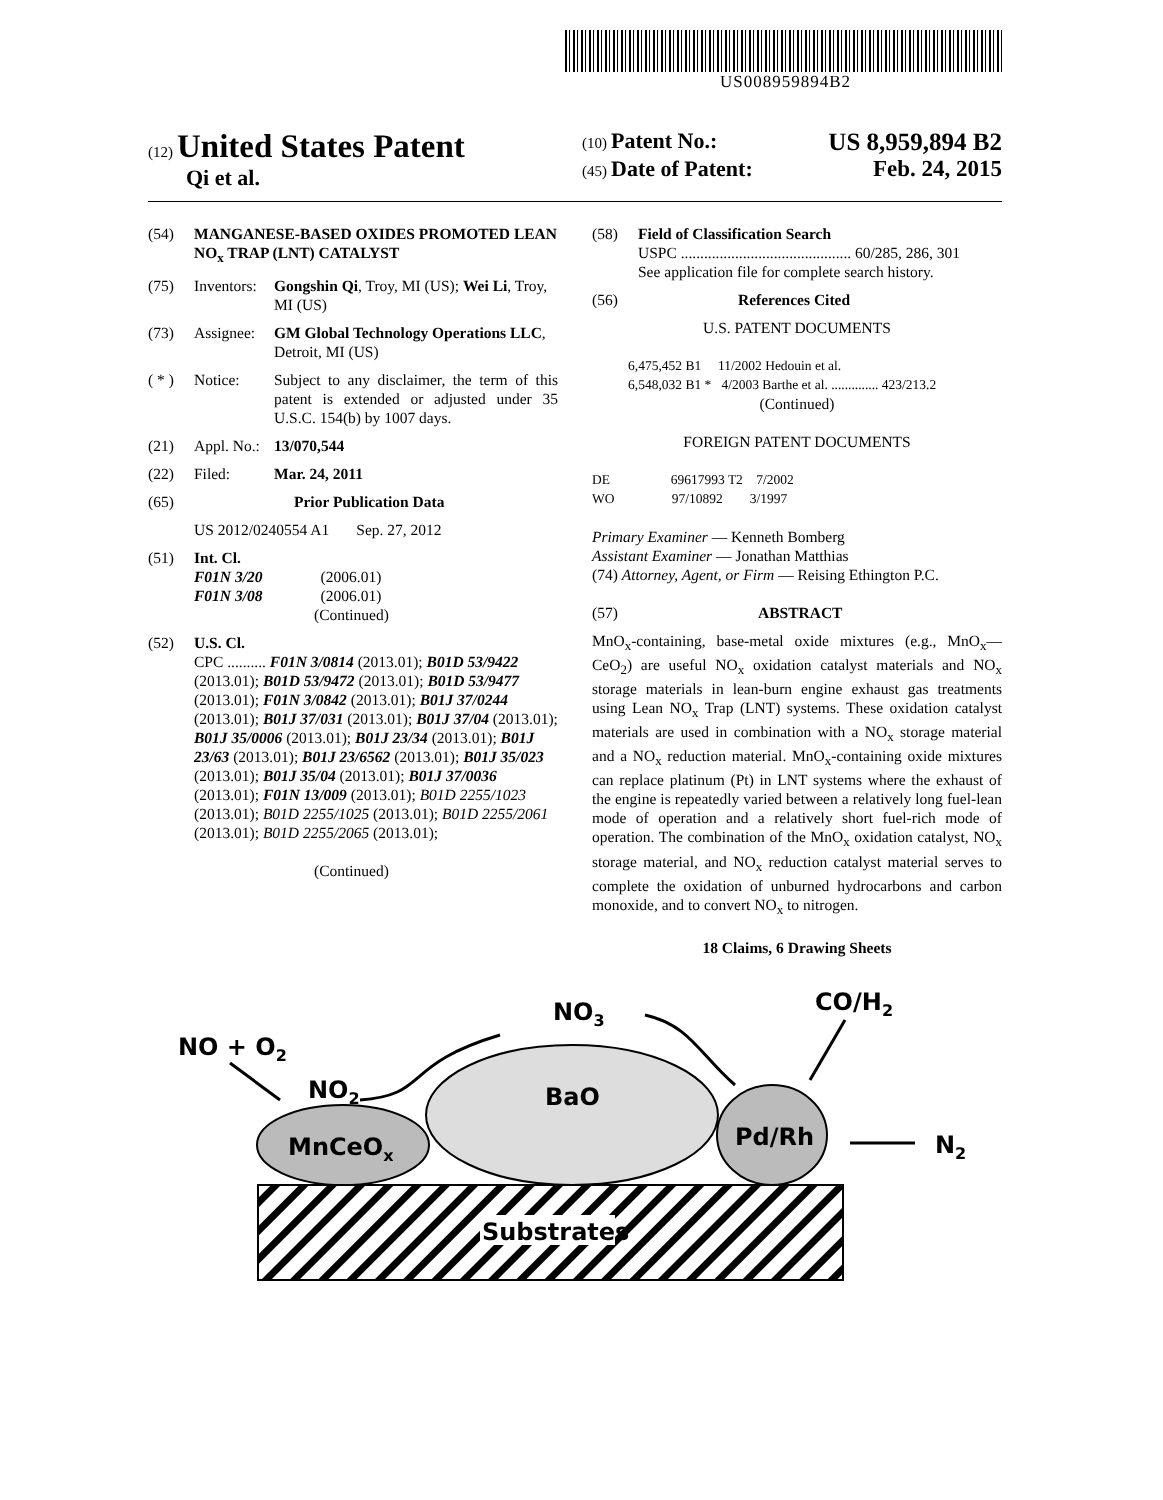US008959894B2
(12) United States Patent
Qi et al.
(10) Patent No.: US 8,959,894 B2
(45) Date of Patent: Feb. 24, 2015
(54) MANGANESE-BASED OXIDES PROMOTED LEAN NO<sub>x</sub> TRAP (LNT) CATALYST
(75) Inventors: Gongshin Qi, Troy, MI (US); Wei Li, Troy, MI (US)
(73) Assignee: GM Global Technology Operations LLC, Detroit, MI (US)
( * ) Notice: Subject to any disclaimer, the term of this patent is extended or adjusted under 35 U.S.C. 154(b) by 1007 days.
(21) Appl. No.: 13/070,544
(22) Filed: Mar. 24, 2011
(65) Prior Publication Data
US 2012/0240554 A1 Sep. 27, 2012
(51) Int. Cl.
F01N 3/20 (2006.01)
F01N 3/08 (2006.01)
(Continued)
(52) U.S. Cl.
CPC .......... F01N 3/0814 (2013.01); B01D 53/9422 (2013.01); B01D 53/9472 (2013.01); B01D 53/9477 (2013.01); F01N 3/0842 (2013.01); B01J 37/0244 (2013.01); B01J 37/031 (2013.01); B01J 37/04 (2013.01); B01J 35/0006 (2013.01); B01J 23/34 (2013.01); B01J 23/63 (2013.01); B01J 23/6562 (2013.01); B01J 35/023 (2013.01); B01J 35/04 (2013.01); B01J 37/0036 (2013.01); F01N 13/009 (2013.01); B01D 2255/1023 (2013.01); B01D 2255/1025 (2013.01); B01D 2255/2061 (2013.01); B01D 2255/2065 (2013.01);
(Continued)
(58) Field of Classification Search
USPC ............................................ 60/285, 286, 301
See application file for complete search history.
(56) References Cited
U.S. PATENT DOCUMENTS
6,475,452 B1 11/2002 Hedouin et al.
6,548,032 B1 * 4/2003 Barthe et al. .............. 423/213.2
(Continued)
FOREIGN PATENT DOCUMENTS
DE 69617993 T2 7/2002
WO 97/10892 3/1997
Primary Examiner — Kenneth Bomberg
Assistant Examiner — Jonathan Matthias
(74) Attorney, Agent, or Firm — Reising Ethington P.C.
(57) ABSTRACT
MnO<sub>x</sub>-containing, base-metal oxide mixtures (e.g., MnO<sub>x</sub>—CeO<sub>2</sub>) are useful NO<sub>x</sub> oxidation catalyst materials and NO<sub>x</sub> storage materials in lean-burn engine exhaust gas treatments using Lean NO<sub>x</sub> Trap (LNT) systems. These oxidation catalyst materials are used in combination with a NO<sub>x</sub> storage material and a NO<sub>x</sub> reduction material. MnO<sub>x</sub>-containing oxide mixtures can replace platinum (Pt) in LNT systems where the exhaust of the engine is repeatedly varied between a relatively long fuel-lean mode of operation and a relatively short fuel-rich mode of operation. The combination of the MnO<sub>x</sub> oxidation catalyst, NO<sub>x</sub> storage material, and NO<sub>x</sub> reduction catalyst material serves to complete the oxidation of unburned hydrocarbons and carbon monoxide, and to convert NO<sub>x</sub> to nitrogen.
18 Claims, 6 Drawing Sheets
Substrates
MnCeOx
BaO
Pd/Rh
NO + O2
NO2
NO3
CO/H2
N2